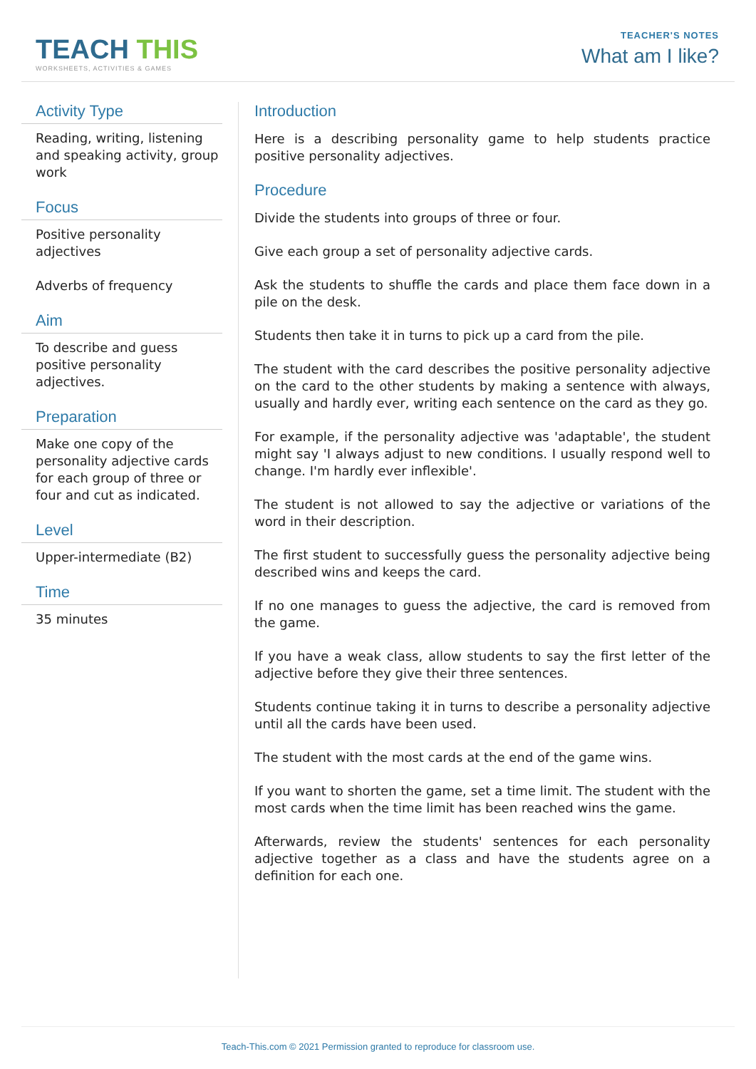TEACH THIS
WORKSHEETS, ACTIVITIES & GAMES
TEACHER'S NOTES
What am I like?
Activity Type
Reading, writing, listening and speaking activity, group work
Focus
Positive personality adjectives
Adverbs of frequency
Aim
To describe and guess positive personality adjectives.
Preparation
Make one copy of the personality adjective cards for each group of three or four and cut as indicated.
Level
Upper-intermediate (B2)
Time
35 minutes
Introduction
Here is a describing personality game to help students practice positive personality adjectives.
Procedure
Divide the students into groups of three or four.
Give each group a set of personality adjective cards.
Ask the students to shuffle the cards and place them face down in a pile on the desk.
Students then take it in turns to pick up a card from the pile.
The student with the card describes the positive personality adjective on the card to the other students by making a sentence with always, usually and hardly ever, writing each sentence on the card as they go.
For example, if the personality adjective was 'adaptable', the student might say 'I always adjust to new conditions. I usually respond well to change. I'm hardly ever inflexible'.
The student is not allowed to say the adjective or variations of the word in their description.
The first student to successfully guess the personality adjective being described wins and keeps the card.
If no one manages to guess the adjective, the card is removed from the game.
If you have a weak class, allow students to say the first letter of the adjective before they give their three sentences.
Students continue taking it in turns to describe a personality adjective until all the cards have been used.
The student with the most cards at the end of the game wins.
If you want to shorten the game, set a time limit. The student with the most cards when the time limit has been reached wins the game.
Afterwards, review the students' sentences for each personality adjective together as a class and have the students agree on a definition for each one.
Teach-This.com © 2021 Permission granted to reproduce for classroom use.